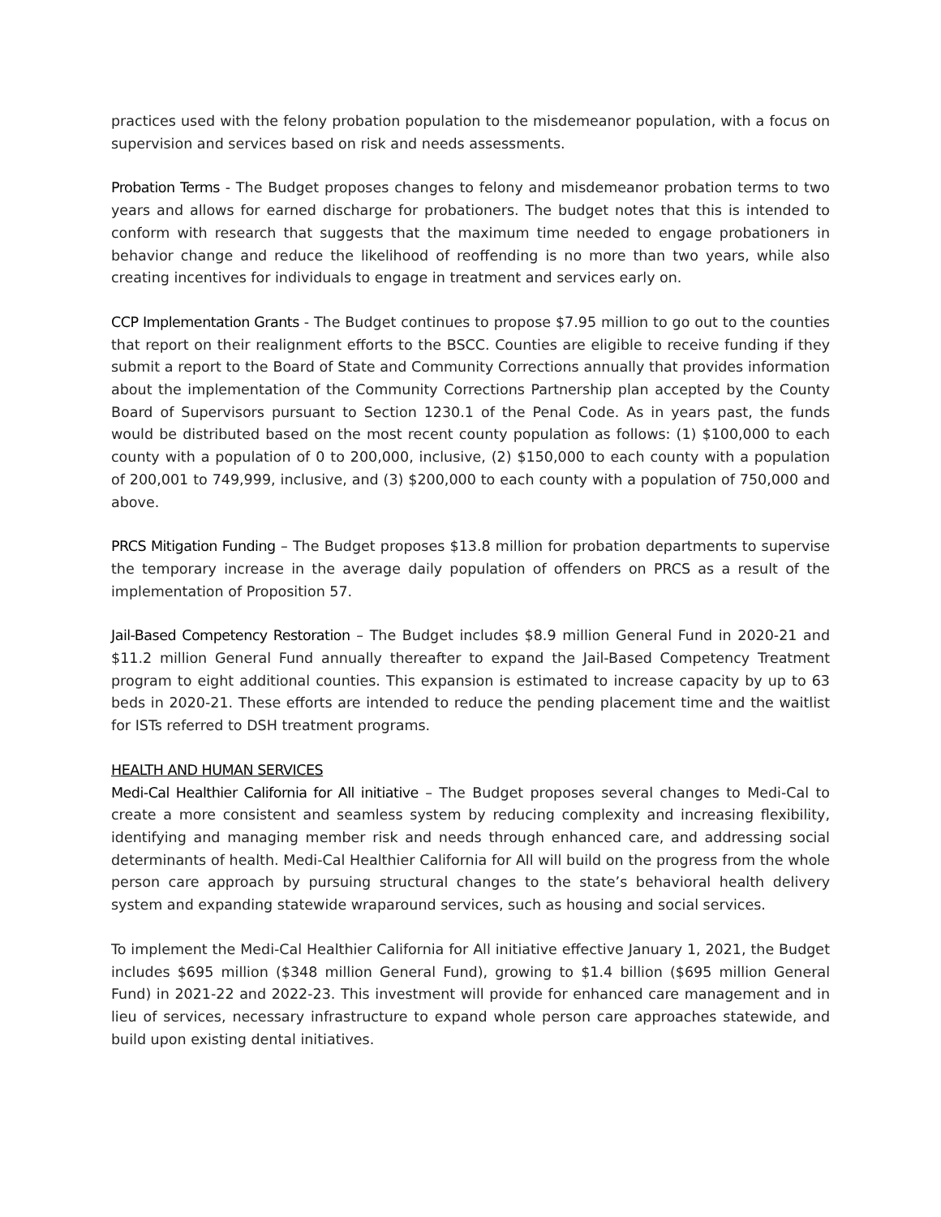practices used with the felony probation population to the misdemeanor population, with a focus on supervision and services based on risk and needs assessments.
Probation Terms - The Budget proposes changes to felony and misdemeanor probation terms to two years and allows for earned discharge for probationers. The budget notes that this is intended to conform with research that suggests that the maximum time needed to engage probationers in behavior change and reduce the likelihood of reoffending is no more than two years, while also creating incentives for individuals to engage in treatment and services early on.
CCP Implementation Grants - The Budget continues to propose $7.95 million to go out to the counties that report on their realignment efforts to the BSCC. Counties are eligible to receive funding if they submit a report to the Board of State and Community Corrections annually that provides information about the implementation of the Community Corrections Partnership plan accepted by the County Board of Supervisors pursuant to Section 1230.1 of the Penal Code. As in years past, the funds would be distributed based on the most recent county population as follows: (1) $100,000 to each county with a population of 0 to 200,000, inclusive, (2) $150,000 to each county with a population of 200,001 to 749,999, inclusive, and (3) $200,000 to each county with a population of 750,000 and above.
PRCS Mitigation Funding – The Budget proposes $13.8 million for probation departments to supervise the temporary increase in the average daily population of offenders on PRCS as a result of the implementation of Proposition 57.
Jail-Based Competency Restoration – The Budget includes $8.9 million General Fund in 2020-21 and $11.2 million General Fund annually thereafter to expand the Jail-Based Competency Treatment program to eight additional counties. This expansion is estimated to increase capacity by up to 63 beds in 2020-21. These efforts are intended to reduce the pending placement time and the waitlist for ISTs referred to DSH treatment programs.
HEALTH AND HUMAN SERVICES
Medi-Cal Healthier California for All initiative – The Budget proposes several changes to Medi-Cal to create a more consistent and seamless system by reducing complexity and increasing flexibility, identifying and managing member risk and needs through enhanced care, and addressing social determinants of health. Medi-Cal Healthier California for All will build on the progress from the whole person care approach by pursuing structural changes to the state’s behavioral health delivery system and expanding statewide wraparound services, such as housing and social services.
To implement the Medi-Cal Healthier California for All initiative effective January 1, 2021, the Budget includes $695 million ($348 million General Fund), growing to $1.4 billion ($695 million General Fund) in 2021-22 and 2022-23. This investment will provide for enhanced care management and in lieu of services, necessary infrastructure to expand whole person care approaches statewide, and build upon existing dental initiatives.